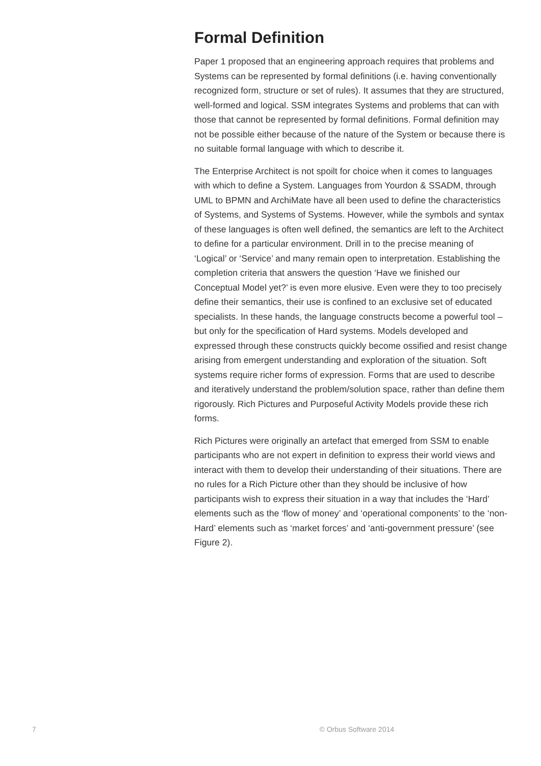Formal Definition
Paper 1 proposed that an engineering approach requires that problems and Systems can be represented by formal definitions (i.e. having conventionally recognized form, structure or set of rules). It assumes that they are structured, well-formed and logical. SSM integrates Systems and problems that can with those that cannot be represented by formal definitions. Formal definition may not be possible either because of the nature of the System or because there is no suitable formal language with which to describe it.
The Enterprise Architect is not spoilt for choice when it comes to languages with which to define a System. Languages from Yourdon & SSADM, through UML to BPMN and ArchiMate have all been used to define the characteristics of Systems, and Systems of Systems. However, while the symbols and syntax of these languages is often well defined, the semantics are left to the Architect to define for a particular environment. Drill in to the precise meaning of ‘Logical’ or ‘Service’ and many remain open to interpretation. Establishing the completion criteria that answers the question ‘Have we finished our Conceptual Model yet?’ is even more elusive. Even were they to too precisely define their semantics, their use is confined to an exclusive set of educated specialists. In these hands, the language constructs become a powerful tool – but only for the specification of Hard systems. Models developed and expressed through these constructs quickly become ossified and resist change arising from emergent understanding and exploration of the situation. Soft systems require richer forms of expression. Forms that are used to describe and iteratively understand the problem/solution space, rather than define them rigorously. Rich Pictures and Purposeful Activity Models provide these rich forms.
Rich Pictures were originally an artefact that emerged from SSM to enable participants who are not expert in definition to express their world views and interact with them to develop their understanding of their situations. There are no rules for a Rich Picture other than they should be inclusive of how participants wish to express their situation in a way that includes the ‘Hard’ elements such as the ‘flow of money’ and ‘operational components’ to the ‘non-Hard’ elements such as ‘market forces’ and ‘anti-government pressure’ (see Figure 2).
7 © Orbus Software 2014